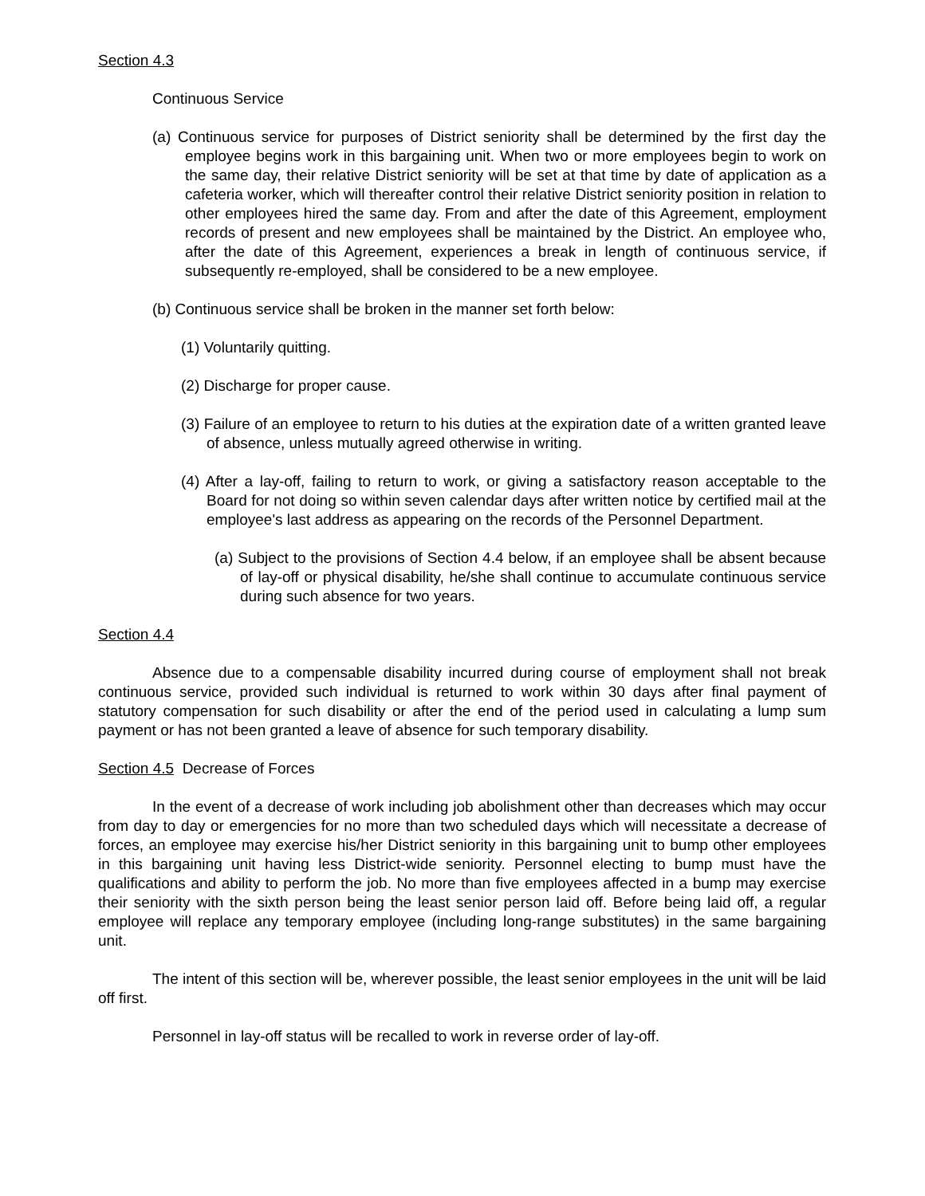Section 4.3
Continuous Service
(a) Continuous service for purposes of District seniority shall be determined by the first day the employee begins work in this bargaining unit. When two or more employees begin to work on the same day, their relative District seniority will be set at that time by date of application as a cafeteria worker, which will thereafter control their relative District seniority position in relation to other employees hired the same day. From and after the date of this Agreement, employment records of present and new employees shall be maintained by the District. An employee who, after the date of this Agreement, experiences a break in length of continuous service, if subsequently re-employed, shall be considered to be a new employee.
(b) Continuous service shall be broken in the manner set forth below:
(1) Voluntarily quitting.
(2) Discharge for proper cause.
(3) Failure of an employee to return to his duties at the expiration date of a written granted leave of absence, unless mutually agreed otherwise in writing.
(4) After a lay-off, failing to return to work, or giving a satisfactory reason acceptable to the Board for not doing so within seven calendar days after written notice by certified mail at the employee's last address as appearing on the records of the Personnel Department.
(a) Subject to the provisions of Section 4.4 below, if an employee shall be absent because of lay-off or physical disability, he/she shall continue to accumulate continuous service during such absence for two years.
Section 4.4
Absence due to a compensable disability incurred during course of employment shall not break continuous service, provided such individual is returned to work within 30 days after final payment of statutory compensation for such disability or after the end of the period used in calculating a lump sum payment or has not been granted a leave of absence for such temporary disability.
Section 4.5 Decrease of Forces
In the event of a decrease of work including job abolishment other than decreases which may occur from day to day or emergencies for no more than two scheduled days which will necessitate a decrease of forces, an employee may exercise his/her District seniority in this bargaining unit to bump other employees in this bargaining unit having less District-wide seniority. Personnel electing to bump must have the qualifications and ability to perform the job. No more than five employees affected in a bump may exercise their seniority with the sixth person being the least senior person laid off. Before being laid off, a regular employee will replace any temporary employee (including long-range substitutes) in the same bargaining unit.
The intent of this section will be, wherever possible, the least senior employees in the unit will be laid off first.
Personnel in lay-off status will be recalled to work in reverse order of lay-off.